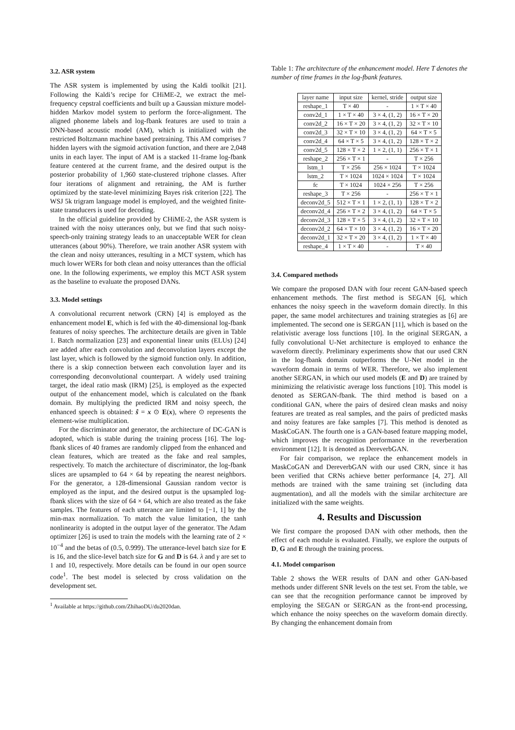3.2. ASR system
The ASR system is implemented by using the Kaldi toolkit [21]. Following the Kaldi’s recipe for CHiME-2, we extract the mel-frequency cepstral coefficients and built up a Gaussian mixture model-hidden Markov model system to perform the force-alignment. The aligned phoneme labels and log-fbank features are used to train a DNN-based acoustic model (AM), which is initialized with the restricted Boltzmann machine based pretraining. This AM comprises 7 hidden layers with the sigmoid activation function, and there are 2,048 units in each layer. The input of AM is a stacked 11-frame log-fbank feature centered at the current frame, and the desired output is the posterior probability of 1,960 state-clustered triphone classes. After four iterations of alignment and retraining, the AM is further optimized by the state-level minimizing Bayes risk criterion [22]. The WSJ 5k trigram language model is employed, and the weighted finite-state transducers is used for decoding.
In the official guideline provided by CHiME-2, the ASR system is trained with the noisy utterances only, but we find that such noisy-speech-only training strategy leads to an unacceptable WER for clean utterances (about 90%). Therefore, we train another ASR system with the clean and noisy utterances, resulting in a MCT system, which has much lower WERs for both clean and noisy utterances than the official one. In the following experiments, we employ this MCT ASR system as the baseline to evaluate the proposed DANs.
3.3. Model settings
A convolutional recurrent network (CRN) [4] is employed as the enhancement model E, which is fed with the 40-dimensional log-fbank features of noisy speeches. The architecture details are given in Table 1. Batch normalization [23] and exponential linear units (ELUs) [24] are added after each convolution and deconvolution layers except the last layer, which is followed by the sigmoid function only. In addition, there is a skip connection between each convolution layer and its corresponding deconvolutional counterpart. A widely used training target, the ideal ratio mask (IRM) [25], is employed as the expected output of the enhancement model, which is calculated on the fbank domain. By multiplying the predicted IRM and noisy speech, the enhanced speech is obtained: ŝ = x ⊙ E(x), where ⊙ represents the element-wise multiplication.
For the discriminator and generator, the architecture of DC-GAN is adopted, which is stable during the training process [16]. The log-fbank slices of 40 frames are randomly clipped from the enhanced and clean features, which are treated as the fake and real samples, respectively. To match the architecture of discriminator, the log-fbank slices are upsampled to 64 × 64 by repeating the nearest neighbors. For the generator, a 128-dimensional Gaussian random vector is employed as the input, and the desired output is the upsampled log-fbank slices with the size of 64 × 64, which are also treated as the fake samples. The features of each utterance are limited to [−1, 1] by the min-max normalization. To match the value limitation, the tanh nonlinearity is adopted in the output layer of the generator. The Adam optimizer [26] is used to train the models with the learning rate of 2 × 10<sup>−4</sup> and the betas of (0.5, 0.999). The utterance-level batch size for E is 16, and the slice-level batch size for G and D is 64. λ and γ are set to 1 and 10, respectively. More details can be found in our open source code<sup>1</sup>. The best model is selected by cross validation on the development set.
<sup>1</sup> Available at https://github.com/ZhihaoDU/du2020dan.
Table 1: The architecture of the enhancement model. Here T denotes the number of time frames in the log-fbank features.
| layer name | input size | kernel, stride | output size |
| --- | --- | --- | --- |
| reshape_1 | T × 40 | - | 1 × T × 40 |
| conv2d_1 | 1 × T × 40 | 3 × 4, (1, 2) | 16 × T × 20 |
| conv2d_2 | 16 × T × 20 | 3 × 4, (1, 2) | 32 × T × 10 |
| conv2d_3 | 32 × T × 10 | 3 × 4, (1, 2) | 64 × T × 5 |
| conv2d_4 | 64 × T × 5 | 3 × 4, (1, 2) | 128 × T × 2 |
| conv2d_5 | 128 × T × 2 | 1 × 2, (1, 1) | 256 × T × 1 |
| reshape_2 | 256 × T × 1 | - | T × 256 |
| lstm_1 | T × 256 | 256 × 1024 | T × 1024 |
| lstm_2 | T × 1024 | 1024 × 1024 | T × 1024 |
| fc | T × 1024 | 1024 × 256 | T × 256 |
| reshape_3 | T × 256 | - | 256 × T × 1 |
| deconv2d_5 | 512 × T × 1 | 1 × 2, (1, 1) | 128 × T × 2 |
| deconv2d_4 | 256 × T × 2 | 3 × 4, (1, 2) | 64 × T × 5 |
| deconv2d_3 | 128 × T × 5 | 3 × 4, (1, 2) | 32 × T × 10 |
| deconv2d_2 | 64 × T × 10 | 3 × 4, (1, 2) | 16 × T × 20 |
| deconv2d_1 | 32 × T × 20 | 3 × 4, (1, 2) | 1 × T × 40 |
| reshape_4 | 1 × T × 40 | - | T × 40 |
3.4. Compared methods
We compare the proposed DAN with four recent GAN-based speech enhancement methods. The first method is SEGAN [6], which enhances the noisy speech in the waveform domain directly. In this paper, the same model architectures and training strategies as [6] are implemented. The second one is SERGAN [11], which is based on the relativistic average loss functions [10]. In the original SERGAN, a fully convolutional U-Net architecture is employed to enhance the waveform directly. Preliminary experiments show that our used CRN in the log-fbank domain outperforms the U-Net model in the waveform domain in terms of WER. Therefore, we also implement another SERGAN, in which our used models (E and D) are trained by minimizing the relativistic average loss functions [10]. This model is denoted as SERGAN-fbank. The third method is based on a conditional GAN, where the pairs of desired clean masks and noisy features are treated as real samples, and the pairs of predicted masks and noisy features are fake samples [7]. This method is denoted as MaskCoGAN. The fourth one is a GAN-based feature mapping model, which improves the recognition performance in the reverberation environment [12]. It is denoted as DereverbGAN.
For fair comparison, we replace the enhancement models in MaskCoGAN and DereverbGAN with our used CRN, since it has been verified that CRNs achieve better performance [4, 27]. All methods are trained with the same training set (including data augmentation), and all the models with the similar architecture are initialized with the same weights.
4. Results and Discussion
We first compare the proposed DAN with other methods, then the effect of each module is evaluated. Finally, we explore the outputs of D, G and E through the training process.
4.1. Model comparison
Table 2 shows the WER results of DAN and other GAN-based methods under different SNR levels on the test set. From the table, we can see that the recognition performance cannot be improved by employing the SEGAN or SERGAN as the front-end processing, which enhance the noisy speeches on the waveform domain directly. By changing the enhancement domain from